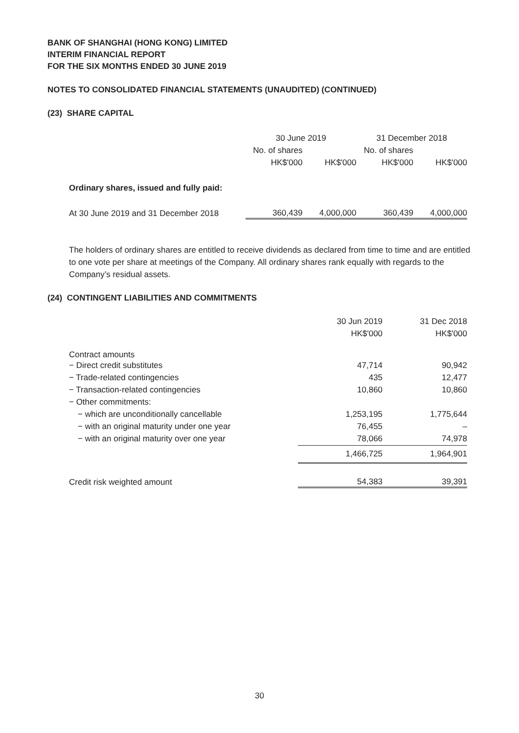BANK OF SHANGHAI (HONG KONG) LIMITED
INTERIM FINANCIAL REPORT
FOR THE SIX MONTHS ENDED 30 JUNE 2019
NOTES TO CONSOLIDATED FINANCIAL STATEMENTS (UNAUDITED) (CONTINUED)
(23) SHARE CAPITAL
| | 30 June 2019 | | 31 December 2018 | |
| | No. of shares | | No. of shares | |
| | HK$'000 | HK$'000 | HK$'000 | HK$'000 |
| Ordinary shares, issued and fully paid: | | | | |
| At 30 June 2019 and 31 December 2018 | 360,439 | 4,000,000 | 360,439 | 4,000,000 |
The holders of ordinary shares are entitled to receive dividends as declared from time to time and are entitled to one vote per share at meetings of the Company. All ordinary shares rank equally with regards to the Company’s residual assets.
(24) CONTINGENT LIABILITIES AND COMMITMENTS
| | 30 Jun 2019 | 31 Dec 2018 |
| | HK$'000 | HK$'000 |
| Contract amounts | | |
| − Direct credit substitutes | 47,714 | 90,942 |
| − Trade-related contingencies | 435 | 12,477 |
| − Transaction-related contingencies | 10,860 | 10,860 |
| − Other commitments: | | |
| − which are unconditionally cancellable | 1,253,195 | 1,775,644 |
| − with an original maturity under one year | 76,455 | – |
| − with an original maturity over one year | 78,066 | 74,978 |
| | 1,466,725 | 1,964,901 |
| Credit risk weighted amount | 54,383 | 39,391 |
30